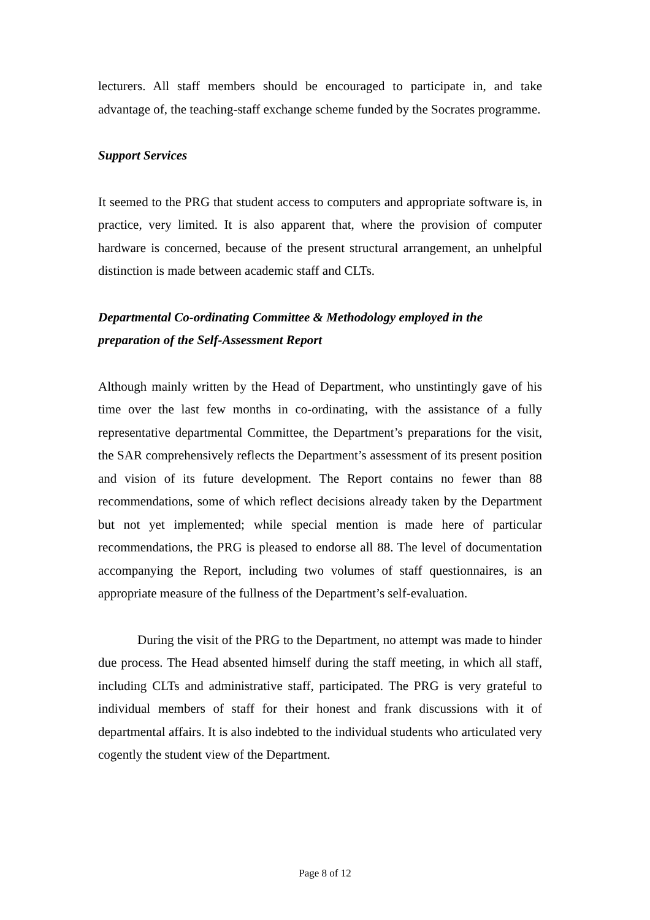lecturers. All staff members should be encouraged to participate in, and take advantage of, the teaching-staff exchange scheme funded by the Socrates programme.
Support Services
It seemed to the PRG that student access to computers and appropriate software is, in practice, very limited. It is also apparent that, where the provision of computer hardware is concerned, because of the present structural arrangement, an unhelpful distinction is made between academic staff and CLTs.
Departmental Co-ordinating Committee & Methodology employed in the preparation of the Self-Assessment Report
Although mainly written by the Head of Department, who unstintingly gave of his time over the last few months in co-ordinating, with the assistance of a fully representative departmental Committee, the Department’s preparations for the visit, the SAR comprehensively reflects the Department’s assessment of its present position and vision of its future development. The Report contains no fewer than 88 recommendations, some of which reflect decisions already taken by the Department but not yet implemented; while special mention is made here of particular recommendations, the PRG is pleased to endorse all 88. The level of documentation accompanying the Report, including two volumes of staff questionnaires, is an appropriate measure of the fullness of the Department’s self-evaluation.
During the visit of the PRG to the Department, no attempt was made to hinder due process. The Head absented himself during the staff meeting, in which all staff, including CLTs and administrative staff, participated. The PRG is very grateful to individual members of staff for their honest and frank discussions with it of departmental affairs. It is also indebted to the individual students who articulated very cogently the student view of the Department.
Page 8 of 12